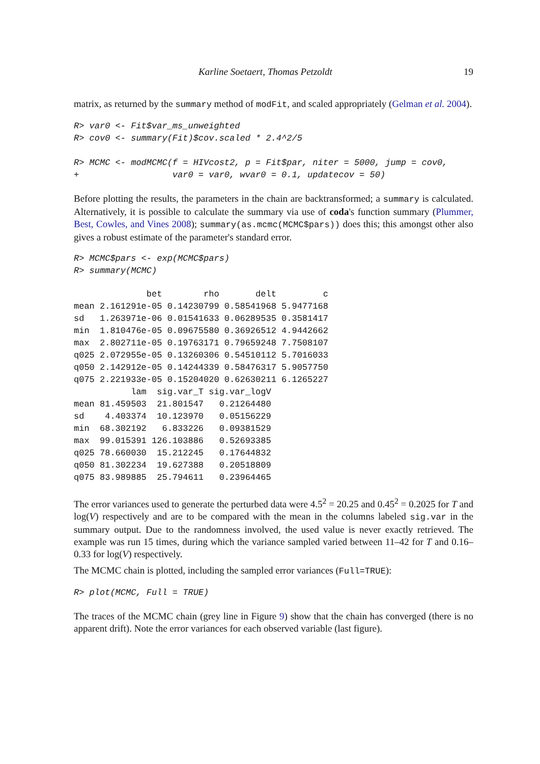Karline Soetaert, Thomas Petzoldt 19
matrix, as returned by the summary method of modFit, and scaled appropriately (Gelman et al. 2004).
R> var0 <- Fit$var_ms_unweighted
R> cov0 <- summary(Fit)$cov.scaled * 2.4^2/5

R> MCMC <- modMCMC(f = HIVcost2, p = Fit$par, niter = 5000, jump = cov0,
+                  var0 = var0, wvar0 = 0.1, updatecov = 50)
Before plotting the results, the parameters in the chain are backtransformed; a summary is calculated. Alternatively, it is possible to calculate the summary via use of coda's function summary (Plummer, Best, Cowles, and Vines 2008); summary(as.mcmc(MCMC$pars)) does this; this amongst other also gives a robust estimate of the parameter's standard error.
R> MCMC$pars <- exp(MCMC$pars)
R> summary(MCMC)
              bet        rho       delt         c
mean 2.161291e-05 0.14230799 0.58541968 5.9477168
sd   1.263971e-06 0.01541633 0.06289535 0.3581417
min  1.810476e-05 0.09675580 0.36926512 4.9442662
max  2.802711e-05 0.19763171 0.79659248 7.7508107
q025 2.072955e-05 0.13260306 0.54510112 5.7016033
q050 2.142912e-05 0.14244339 0.58476317 5.9057750
q075 2.221933e-05 0.15204020 0.62630211 6.1265227
           lam  sig.var_T sig.var_logV
mean 81.459503  21.801547   0.21264480
sd    4.403374  10.123970   0.05156229
min  68.302192   6.833226   0.09381529
max  99.015391 126.103886   0.52693385
q025 78.660030  15.212245   0.17644832
q050 81.302234  19.627388   0.20518809
q075 83.989885  25.794611   0.23964465
The error variances used to generate the perturbed data were 4.5<sup>2</sup> = 20.25 and 0.45<sup>2</sup> = 0.2025 for T and log(V) respectively and are to be compared with the mean in the columns labeled sig.var in the summary output. Due to the randomness involved, the used value is never exactly retrieved. The example was run 15 times, during which the variance sampled varied between 11–42 for T and 0.16–0.33 for log(V) respectively.
The MCMC chain is plotted, including the sampled error variances (Full=TRUE):
R> plot(MCMC, Full = TRUE)
The traces of the MCMC chain (grey line in Figure 9) show that the chain has converged (there is no apparent drift). Note the error variances for each observed variable (last figure).